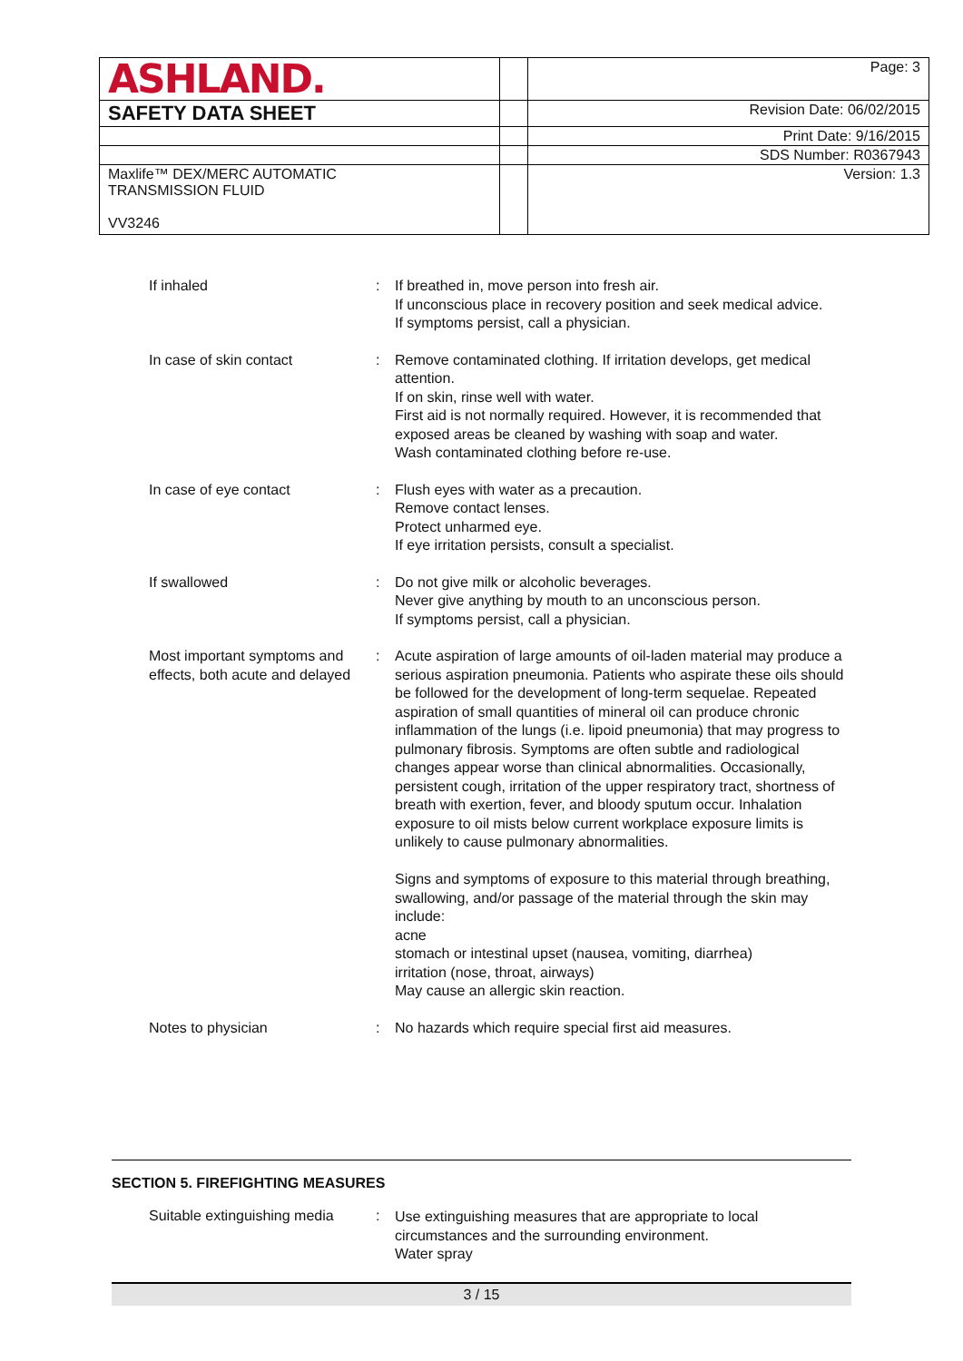| ASHLAND. | | Page: 3 |
| SAFETY DATA SHEET | | Revision Date: 06/02/2015 |
| | | Print Date: 9/16/2015 |
| | | SDS Number: R0367943 |
| Maxlife™ DEX/MERC AUTOMATIC TRANSMISSION FLUID VV3246 | | Version: 1.3 |
| If inhaled | : | If breathed in, move person into fresh air. If unconscious place in recovery position and seek medical advice. If symptoms persist, call a physician. |
| In case of skin contact | : | Remove contaminated clothing. If irritation develops, get medical attention. If on skin, rinse well with water. First aid is not normally required. However, it is recommended that exposed areas be cleaned by washing with soap and water. Wash contaminated clothing before re-use. |
| In case of eye contact | : | Flush eyes with water as a precaution. Remove contact lenses. Protect unharmed eye. If eye irritation persists, consult a specialist. |
| If swallowed | : | Do not give milk or alcoholic beverages. Never give anything by mouth to an unconscious person. If symptoms persist, call a physician. |
| Most important symptoms and effects, both acute and delayed | : | Acute aspiration of large amounts of oil-laden material may produce a serious aspiration pneumonia. Patients who aspirate these oils should be followed for the development of long-term sequelae. Repeated aspiration of small quantities of mineral oil can produce chronic inflammation of the lungs (i.e. lipoid pneumonia) that may progress to pulmonary fibrosis. Symptoms are often subtle and radiological changes appear worse than clinical abnormalities. Occasionally, persistent cough, irritation of the upper respiratory tract, shortness of breath with exertion, fever, and bloody sputum occur. Inhalation exposure to oil mists below current workplace exposure limits is unlikely to cause pulmonary abnormalities. Signs and symptoms of exposure to this material through breathing, swallowing, and/or passage of the material through the skin may include: acne stomach or intestinal upset (nausea, vomiting, diarrhea) irritation (nose, throat, airways) May cause an allergic skin reaction. |
| Notes to physician | : | No hazards which require special first aid measures. |
SECTION 5. FIREFIGHTING MEASURES
| Suitable extinguishing media | : | Use extinguishing measures that are appropriate to local circumstances and the surrounding environment. Water spray |
3 / 15